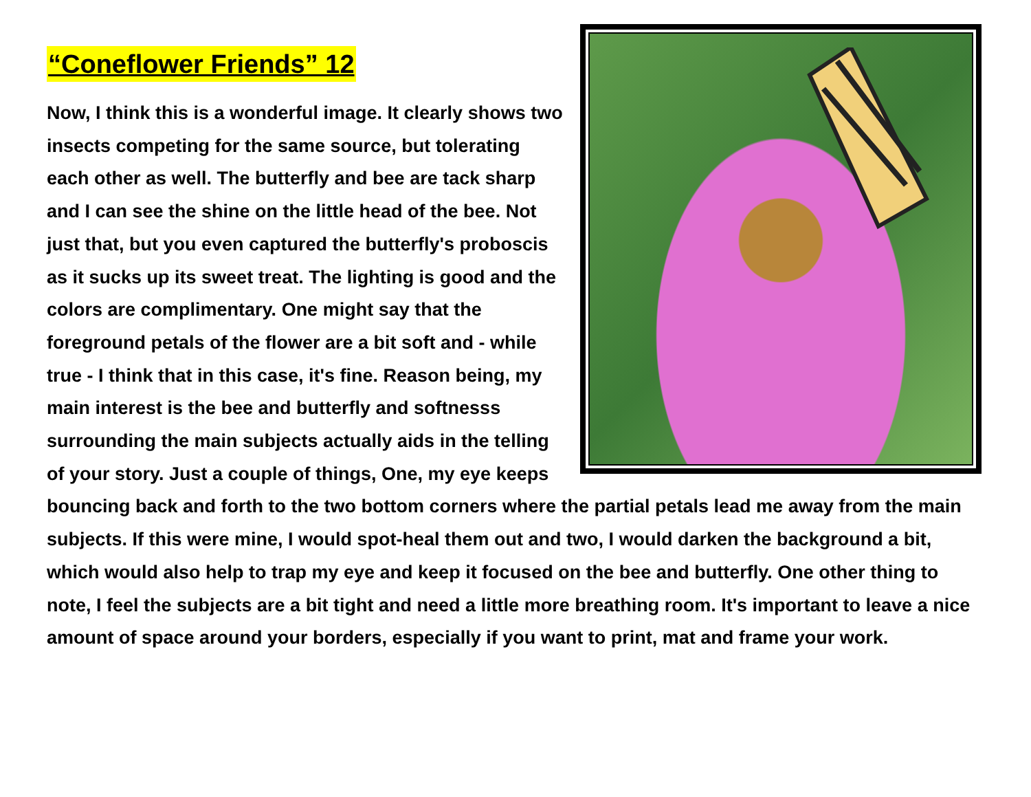“Coneflower Friends” 12
Now, I think this is a wonderful image. It clearly shows two insects competing for the same source, but tolerating each other as well. The butterfly and bee are tack sharp and I can see the shine on the little head of the bee. Not just that, but you even captured the butterfly's proboscis as it sucks up its sweet treat. The lighting is good and the colors are complimentary. One might say that the foreground petals of the flower are a bit soft and - while true - I think that in this case, it's fine. Reason being, my main interest is the bee and butterfly and softnesss surrounding the main subjects actually aids in the telling of your story. Just a couple of things, One, my eye keeps bouncing back and forth to the two bottom corners where the partial petals lead me away from the main subjects. If this were mine, I would spot-heal them out and two, I would darken the background a bit, which would also help to trap my eye and keep it focused on the bee and butterfly. One other thing to note, I feel the subjects are a bit tight and need a little more breathing room. It's important to leave a nice amount of space around your borders, especially if you want to print, mat and frame your work.